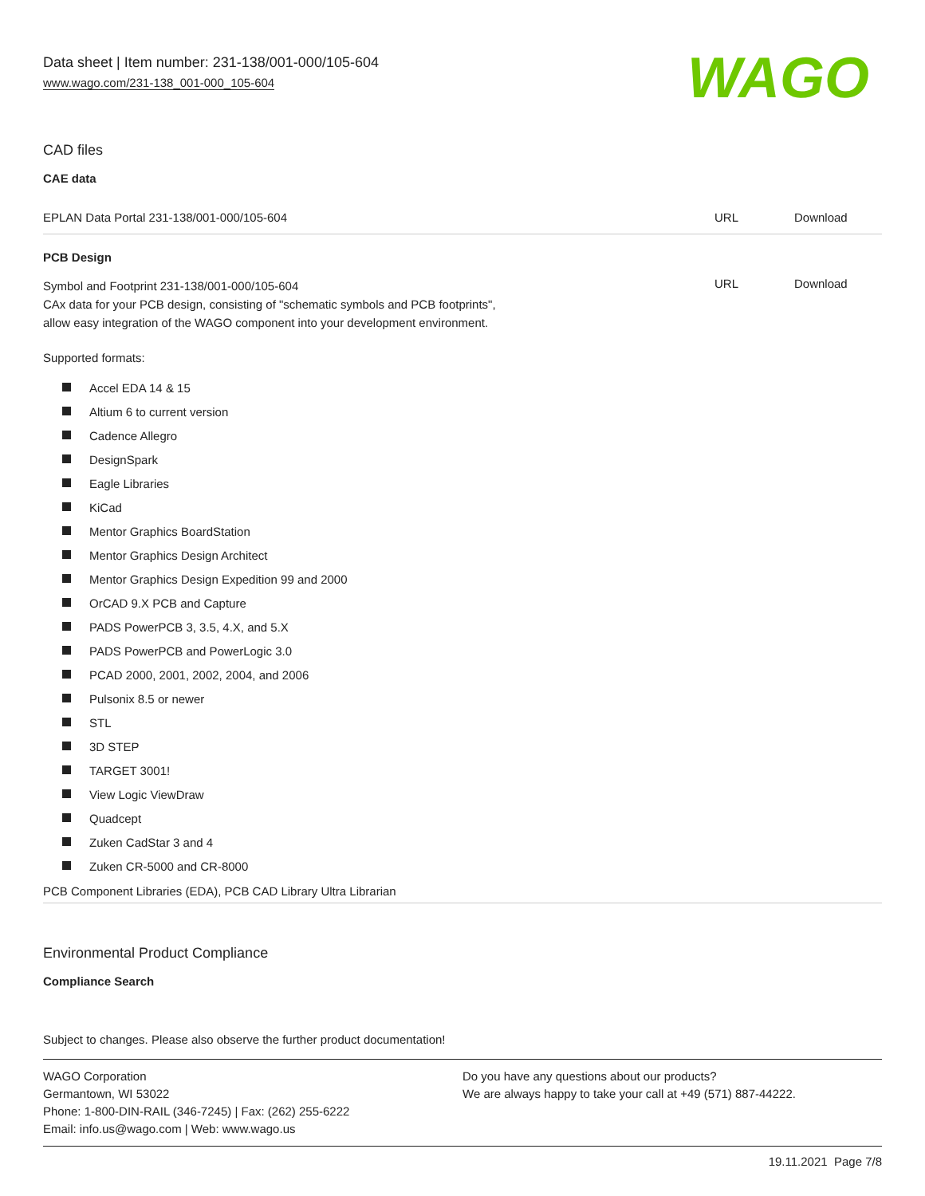Data sheet | Item number: 231-138/001-000/105-604
www.wago.com/231-138_001-000_105-604
WAGO
CAD files
CAE data
| EPLAN Data Portal 231-138/001-000/105-604 | URL | Download |
PCB Design
| Symbol and Footprint 231-138/001-000/105-604 CAx data for your PCB design, consisting of "schematic symbols and PCB footprints", allow easy integration of the WAGO component into your development environment. | URL | Download |
Supported formats:
Accel EDA 14 & 15
Altium 6 to current version
Cadence Allegro
DesignSpark
Eagle Libraries
KiCad
Mentor Graphics BoardStation
Mentor Graphics Design Architect
Mentor Graphics Design Expedition 99 and 2000
OrCAD 9.X PCB and Capture
PADS PowerPCB 3, 3.5, 4.X, and 5.X
PADS PowerPCB and PowerLogic 3.0
PCAD 2000, 2001, 2002, 2004, and 2006
Pulsonix 8.5 or newer
STL
3D STEP
TARGET 3001!
View Logic ViewDraw
Quadcept
Zuken CadStar 3 and 4
Zuken CR-5000 and CR-8000
PCB Component Libraries (EDA), PCB CAD Library Ultra Librarian
Environmental Product Compliance
Compliance Search
Subject to changes. Please also observe the further product documentation!
WAGO Corporation
Germantown, WI 53022
Phone: 1-800-DIN-RAIL (346-7245) | Fax: (262) 255-6222
Email: info.us@wago.com | Web: www.wago.us
Do you have any questions about our products?
We are always happy to take your call at +49 (571) 887-44222.
19.11.2021 Page 7/8